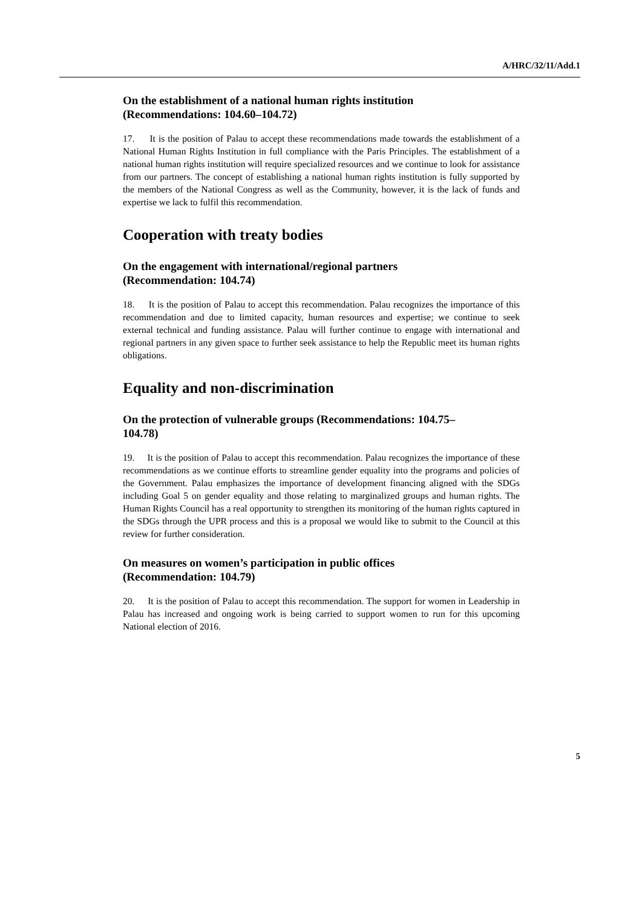A/HRC/32/11/Add.1
On the establishment of a national human rights institution
(Recommendations: 104.60–104.72)
17. It is the position of Palau to accept these recommendations made towards the establishment of a National Human Rights Institution in full compliance with the Paris Principles. The establishment of a national human rights institution will require specialized resources and we continue to look for assistance from our partners. The concept of establishing a national human rights institution is fully supported by the members of the National Congress as well as the Community, however, it is the lack of funds and expertise we lack to fulfil this recommendation.
Cooperation with treaty bodies
On the engagement with international/regional partners
(Recommendation: 104.74)
18. It is the position of Palau to accept this recommendation. Palau recognizes the importance of this recommendation and due to limited capacity, human resources and expertise; we continue to seek external technical and funding assistance. Palau will further continue to engage with international and regional partners in any given space to further seek assistance to help the Republic meet its human rights obligations.
Equality and non-discrimination
On the protection of vulnerable groups (Recommendations: 104.75–
104.78)
19. It is the position of Palau to accept this recommendation. Palau recognizes the importance of these recommendations as we continue efforts to streamline gender equality into the programs and policies of the Government. Palau emphasizes the importance of development financing aligned with the SDGs including Goal 5 on gender equality and those relating to marginalized groups and human rights. The Human Rights Council has a real opportunity to strengthen its monitoring of the human rights captured in the SDGs through the UPR process and this is a proposal we would like to submit to the Council at this review for further consideration.
On measures on women’s participation in public offices
(Recommendation: 104.79)
20. It is the position of Palau to accept this recommendation. The support for women in Leadership in Palau has increased and ongoing work is being carried to support women to run for this upcoming National election of 2016.
5